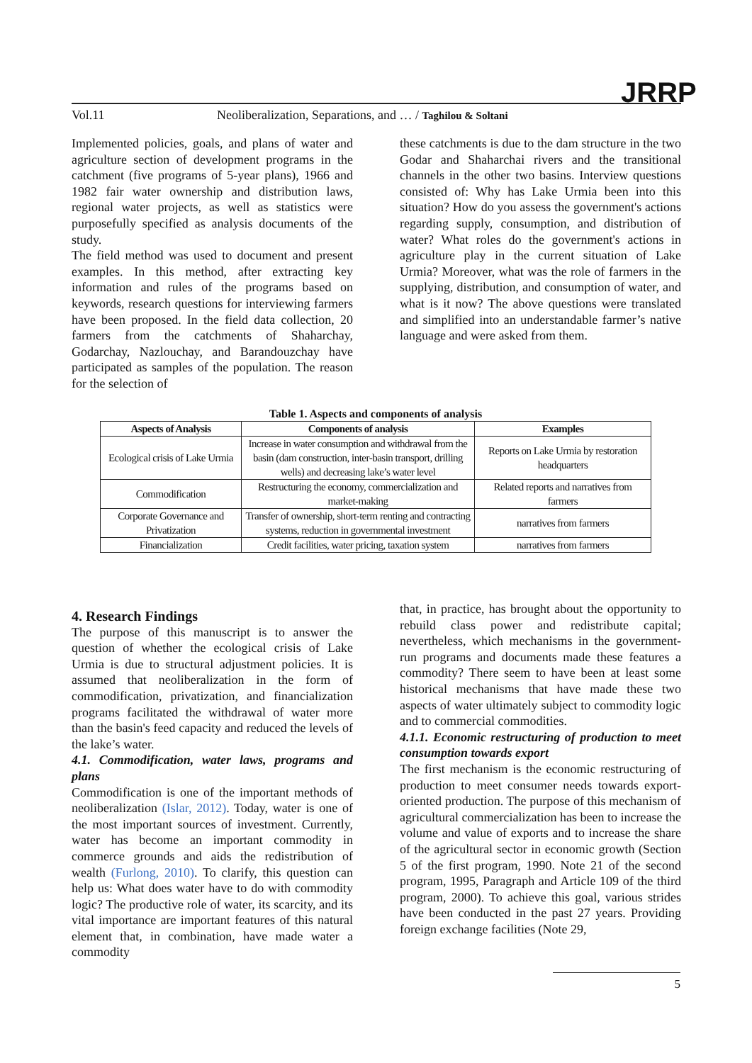Vol.11 Neoliberalization, Separations, and … / Taghilou & Soltani
JRRP
Implemented policies, goals, and plans of water and agriculture section of development programs in the catchment (five programs of 5-year plans), 1966 and 1982 fair water ownership and distribution laws, regional water projects, as well as statistics were purposefully specified as analysis documents of the study.
The field method was used to document and present examples. In this method, after extracting key information and rules of the programs based on keywords, research questions for interviewing farmers have been proposed. In the field data collection, 20 farmers from the catchments of Shaharchay, Godarchay, Nazlouchay, and Barandouzchay have participated as samples of the population. The reason for the selection of
these catchments is due to the dam structure in the two Godar and Shaharchai rivers and the transitional channels in the other two basins. Interview questions consisted of: Why has Lake Urmia been into this situation? How do you assess the government's actions regarding supply, consumption, and distribution of water? What roles do the government's actions in agriculture play in the current situation of Lake Urmia? Moreover, what was the role of farmers in the supplying, distribution, and consumption of water, and what is it now? The above questions were translated and simplified into an understandable farmer’s native language and were asked from them.
Table 1. Aspects and components of analysis
| Aspects of Analysis | Components of analysis | Examples |
| --- | --- | --- |
| Ecological crisis of Lake Urmia | Increase in water consumption and withdrawal from the basin (dam construction, inter-basin transport, drilling wells) and decreasing lake’s water level | Reports on Lake Urmia by restoration headquarters |
| Commodification | Restructuring the economy, commercialization and market-making | Related reports and narratives from farmers |
| Corporate Governance and Privatization | Transfer of ownership, short-term renting and contracting systems, reduction in governmental investment | narratives from farmers |
| Financialization | Credit facilities, water pricing, taxation system | narratives from farmers |
4. Research Findings
The purpose of this manuscript is to answer the question of whether the ecological crisis of Lake Urmia is due to structural adjustment policies. It is assumed that neoliberalization in the form of commodification, privatization, and financialization programs facilitated the withdrawal of water more than the basin's feed capacity and reduced the levels of the lake’s water.
4.1. Commodification, water laws, programs and plans
Commodification is one of the important methods of neoliberalization (Islar, 2012). Today, water is one of the most important sources of investment. Currently, water has become an important commodity in commerce grounds and aids the redistribution of wealth (Furlong, 2010). To clarify, this question can help us: What does water have to do with commodity logic? The productive role of water, its scarcity, and its vital importance are important features of this natural element that, in combination, have made water a commodity
that, in practice, has brought about the opportunity to rebuild class power and redistribute capital; nevertheless, which mechanisms in the government-run programs and documents made these features a commodity? There seem to have been at least some historical mechanisms that have made these two aspects of water ultimately subject to commodity logic and to commercial commodities.
4.1.1. Economic restructuring of production to meet consumption towards export
The first mechanism is the economic restructuring of production to meet consumer needs towards export-oriented production. The purpose of this mechanism of agricultural commercialization has been to increase the volume and value of exports and to increase the share of the agricultural sector in economic growth (Section 5 of the first program, 1990. Note 21 of the second program, 1995, Paragraph and Article 109 of the third program, 2000). To achieve this goal, various strides have been conducted in the past 27 years. Providing foreign exchange facilities (Note 29,
5